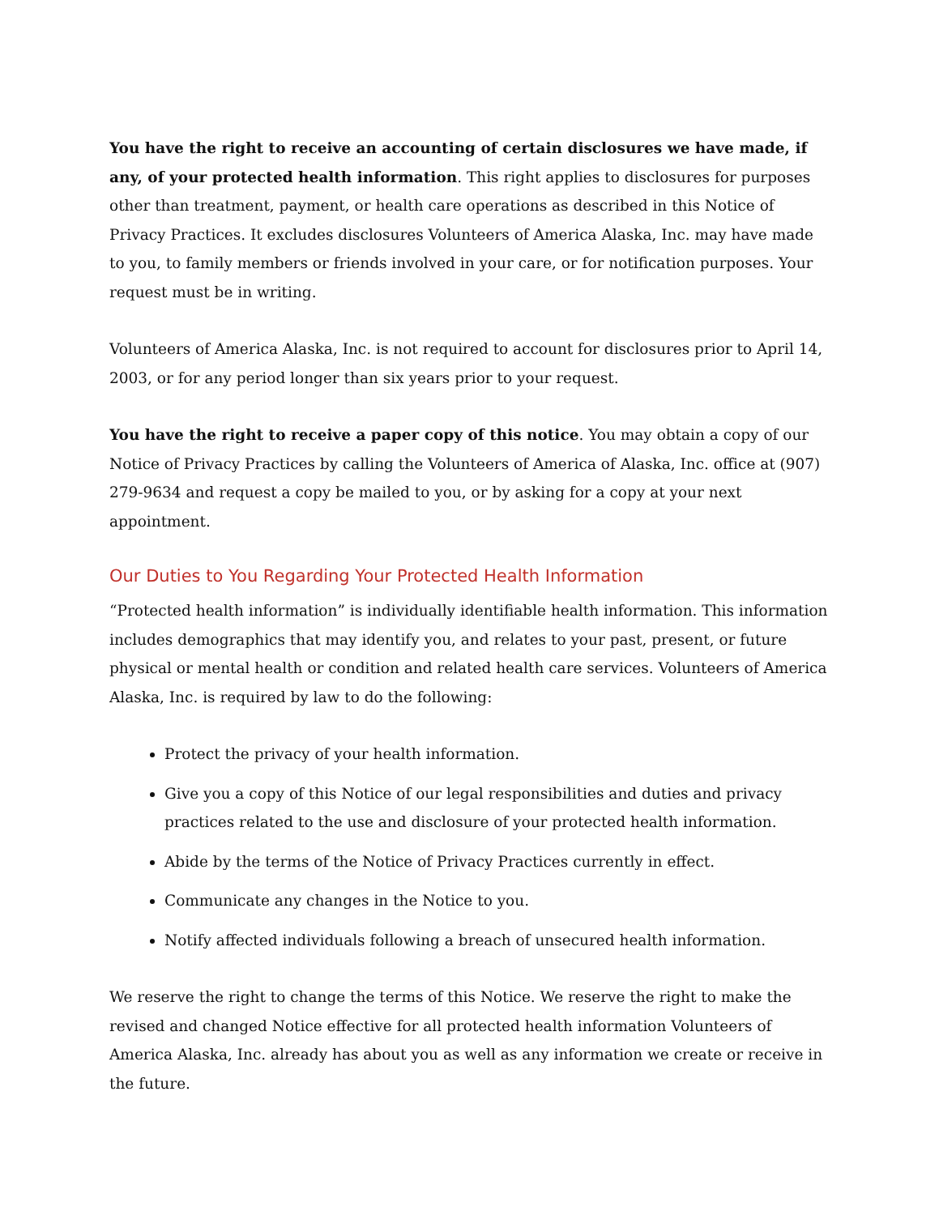You have the right to receive an accounting of certain disclosures we have made, if any, of your protected health information. This right applies to disclosures for purposes other than treatment, payment, or health care operations as described in this Notice of Privacy Practices. It excludes disclosures Volunteers of America Alaska, Inc. may have made to you, to family members or friends involved in your care, or for notification purposes. Your request must be in writing.
Volunteers of America Alaska, Inc. is not required to account for disclosures prior to April 14, 2003, or for any period longer than six years prior to your request.
You have the right to receive a paper copy of this notice. You may obtain a copy of our Notice of Privacy Practices by calling the Volunteers of America of Alaska, Inc. office at (907) 279-9634 and request a copy be mailed to you, or by asking for a copy at your next appointment.
Our Duties to You Regarding Your Protected Health Information
“Protected health information” is individually identifiable health information. This information includes demographics that may identify you, and relates to your past, present, or future physical or mental health or condition and related health care services. Volunteers of America Alaska, Inc. is required by law to do the following:
Protect the privacy of your health information.
Give you a copy of this Notice of our legal responsibilities and duties and privacy practices related to the use and disclosure of your protected health information.
Abide by the terms of the Notice of Privacy Practices currently in effect.
Communicate any changes in the Notice to you.
Notify affected individuals following a breach of unsecured health information.
We reserve the right to change the terms of this Notice. We reserve the right to make the revised and changed Notice effective for all protected health information Volunteers of America Alaska, Inc. already has about you as well as any information we create or receive in the future.